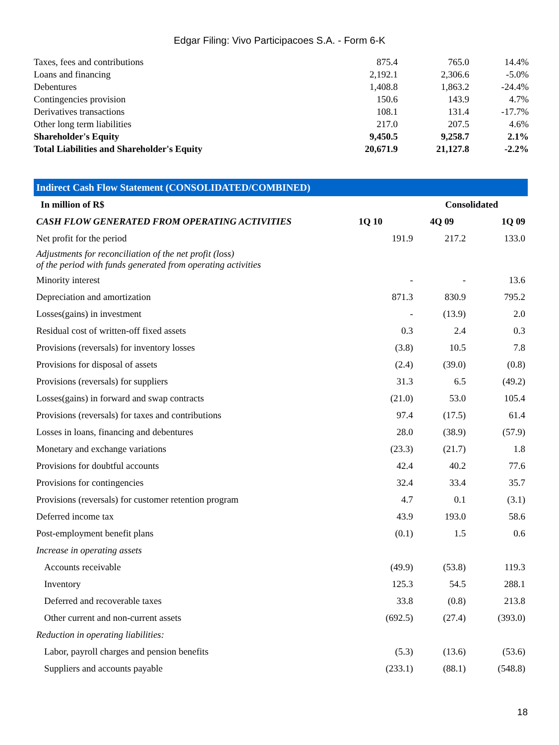Edgar Filing: Vivo Participacoes S.A. - Form 6-K
| Taxes, fees and contributions | 875.4 | 765.0 | 14.4% |
| Loans and financing | 2,192.1 | 2,306.6 | -5.0% |
| Debentures | 1,408.8 | 1,863.2 | -24.4% |
| Contingencies provision | 150.6 | 143.9 | 4.7% |
| Derivatives transactions | 108.1 | 131.4 | -17.7% |
| Other long term liabilities | 217.0 | 207.5 | 4.6% |
| Shareholder's Equity | 9,450.5 | 9,258.7 | 2.1% |
| Total Liabilities and Shareholder's Equity | 20,671.9 | 21,127.8 | -2.2% |
Indirect Cash Flow Statement (CONSOLIDATED/COMBINED)
| In million of R$ | | Consolidated | |
| --- | --- | --- | --- |
| CASH FLOW GENERATED FROM OPERATING ACTIVITIES | 1Q 10 | 4Q 09 | 1Q 09 |
| Net profit for the period | 191.9 | 217.2 | 133.0 |
| Adjustments for reconciliation of the net profit (loss) of the period with funds generated from operating activities | | | |
| Minority interest | - | - | 13.6 |
| Depreciation and amortization | 871.3 | 830.9 | 795.2 |
| Losses(gains) in investment | - | (13.9) | 2.0 |
| Residual cost of written-off fixed assets | 0.3 | 2.4 | 0.3 |
| Provisions (reversals) for inventory losses | (3.8) | 10.5 | 7.8 |
| Provisions for disposal of assets | (2.4) | (39.0) | (0.8) |
| Provisions (reversals) for suppliers | 31.3 | 6.5 | (49.2) |
| Losses(gains) in forward and swap contracts | (21.0) | 53.0 | 105.4 |
| Provisions (reversals) for taxes and contributions | 97.4 | (17.5) | 61.4 |
| Losses in loans, financing and debentures | 28.0 | (38.9) | (57.9) |
| Monetary and exchange variations | (23.3) | (21.7) | 1.8 |
| Provisions for doubtful accounts | 42.4 | 40.2 | 77.6 |
| Provisions for contingencies | 32.4 | 33.4 | 35.7 |
| Provisions (reversals) for customer retention program | 4.7 | 0.1 | (3.1) |
| Deferred income tax | 43.9 | 193.0 | 58.6 |
| Post-employment benefit plans | (0.1) | 1.5 | 0.6 |
| Increase in operating assets | | | |
| Accounts receivable | (49.9) | (53.8) | 119.3 |
| Inventory | 125.3 | 54.5 | 288.1 |
| Deferred and recoverable taxes | 33.8 | (0.8) | 213.8 |
| Other current and non-current assets | (692.5) | (27.4) | (393.0) |
| Reduction in operating liabilities: | | | |
| Labor, payroll charges and pension benefits | (5.3) | (13.6) | (53.6) |
| Suppliers and accounts payable | (233.1) | (88.1) | (548.8) |
18